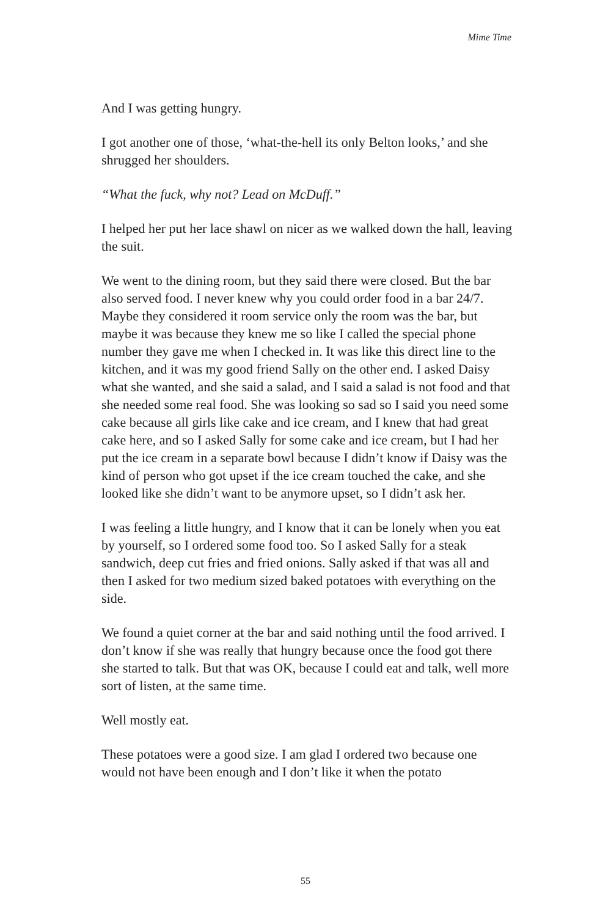Mime Time
And I was getting hungry.
I got another one of those, ‘what-the-hell its only Belton looks,’ and she shrugged her shoulders.
“What the fuck, why not? Lead on McDuff.”
I helped her put her lace shawl on nicer as we walked down the hall, leaving the suit.
We went to the dining room, but they said there were closed. But the bar also served food. I never knew why you could order food in a bar 24/7. Maybe they considered it room service only the room was the bar, but maybe it was because they knew me so like I called the special phone number they gave me when I checked in. It was like this direct line to the kitchen, and it was my good friend Sally on the other end. I asked Daisy what she wanted, and she said a salad, and I said a salad is not food and that she needed some real food. She was looking so sad so I said you need some cake because all girls like cake and ice cream, and I knew that had great cake here, and so I asked Sally for some cake and ice cream, but I had her put the ice cream in a separate bowl because I didn’t know if Daisy was the kind of person who got upset if the ice cream touched the cake, and she looked like she didn’t want to be anymore upset, so I didn’t ask her.
I was feeling a little hungry, and I know that it can be lonely when you eat by yourself, so I ordered some food too. So I asked Sally for a steak sandwich, deep cut fries and fried onions. Sally asked if that was all and then I asked for two medium sized baked potatoes with everything on the side.
We found a quiet corner at the bar and said nothing until the food arrived. I don’t know if she was really that hungry because once the food got there she started to talk. But that was OK, because I could eat and talk, well more sort of listen, at the same time.
Well mostly eat.
These potatoes were a good size. I am glad I ordered two because one would not have been enough and I don’t like it when the potato
55